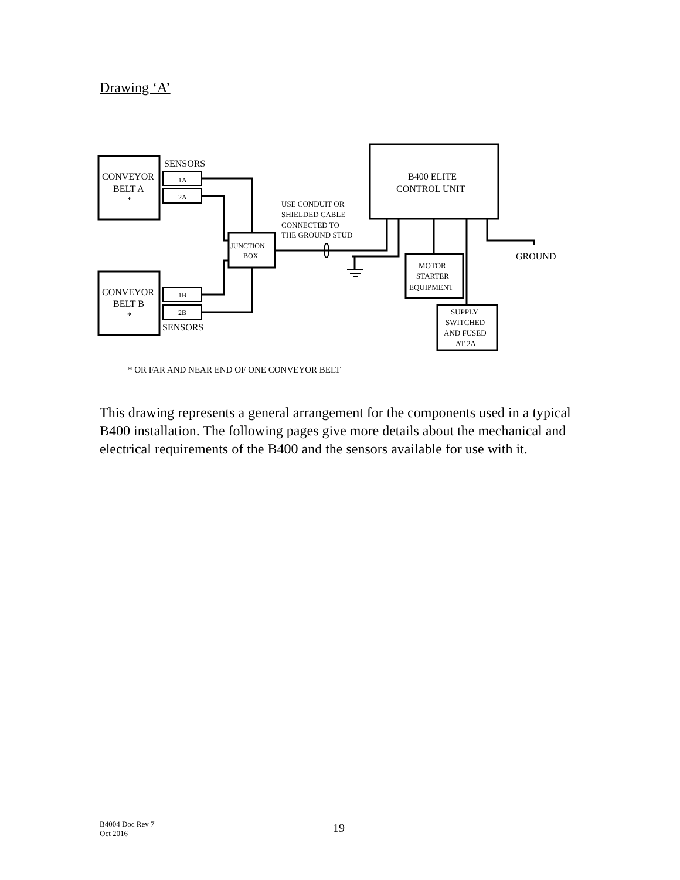Drawing ‘A’
SENSORS
CONVEYOR
BELT A
*
1A
2A
CONVEYOR
BELT B
*
1B
2B
SENSORS
B400 ELITE
CONTROL UNIT
USE CONDUIT OR
SHIELDED CABLE
CONNECTED TO
THE GROUND STUD
JUNCTION
BOX
GROUND
MOTOR
STARTER
EQUIPMENT
SUPPLY
SWITCHED
AND FUSED
AT 2A
* OR FAR AND NEAR END OF ONE CONVEYOR BELT
This drawing represents a general arrangement for the components used in a typical B400 installation. The following pages give more details about the mechanical and electrical requirements of the B400 and the sensors available for use with it.
B4004 Doc Rev 7
Oct 2016
19